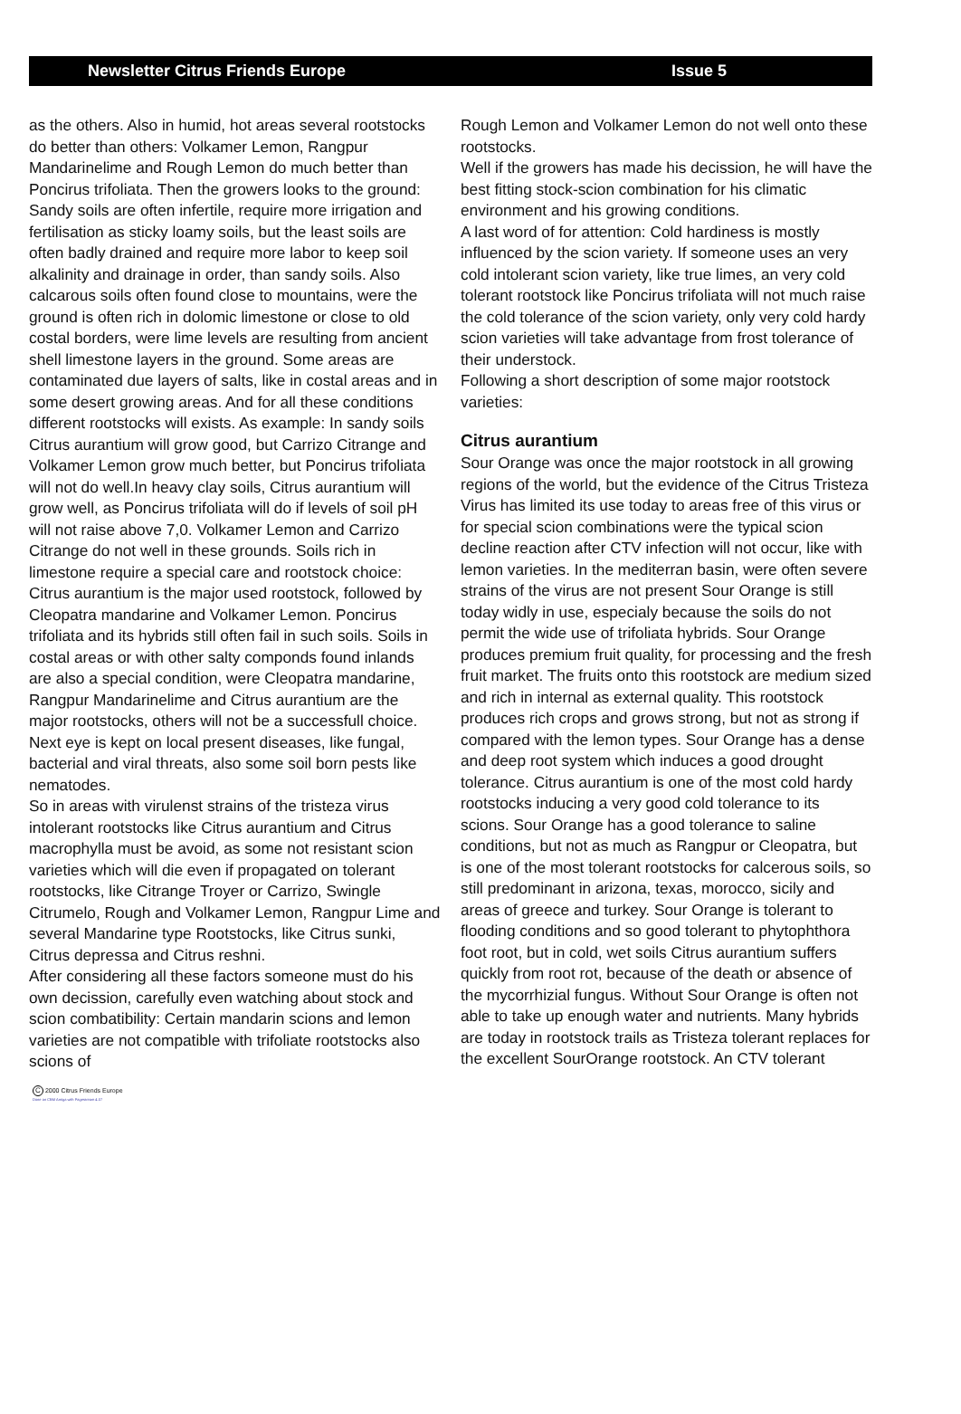Newsletter Citrus Friends Europe Issue 5
as the others. Also in humid, hot areas several rootstocks do better than others: Volkamer Lemon, Rangpur Mandarinelime and Rough Lemon do much better than Poncirus trifoliata. Then the growers looks to the ground: Sandy soils are often infertile, require more irrigation and fertilisation as sticky loamy soils, but the least soils are often badly drained and require more labor to keep soil alkalinity and drainage in order, than sandy soils. Also calcarous soils often found close to mountains, were the ground is often rich in dolomic limestone or close to old costal borders, were lime levels are resulting from ancient shell limestone layers in the ground. Some areas are contaminated due layers of salts, like in costal areas and in some desert growing areas. And for all these conditions different rootstocks will exists. As example: In sandy soils Citrus aurantium will grow good, but Carrizo Citrange and Volkamer Lemon grow much better, but Poncirus trifoliata will not do well.In heavy clay soils, Citrus aurantium will grow well, as Poncirus trifoliata will do if levels of soil pH will not raise above 7,0. Volkamer Lemon and Carrizo Citrange do not well in these grounds. Soils rich in limestone require a special care and rootstock choice: Citrus aurantium is the major used rootstock, followed by Cleopatra mandarine and Volkamer Lemon. Poncirus trifoliata and its hybrids still often fail in such soils. Soils in costal areas or with other salty componds found inlands are also a special condition, were Cleopatra mandarine, Rangpur Mandarinelime and Citrus aurantium are the major rootstocks, others will not be a successfull choice.
Next eye is kept on local present diseases, like fungal, bacterial and viral threats, also some soil born pests like nematodes.
So in areas with virulenst strains of the tristeza virus intolerant rootstocks like Citrus aurantium and Citrus macrophylla must be avoid, as some not resistant scion varieties which will die even if propagated on tolerant rootstocks, like Citrange Troyer or Carrizo, Swingle Citrumelo, Rough and Volkamer Lemon, Rangpur Lime and several Mandarine type Rootstocks, like Citrus sunki, Citrus depressa and Citrus reshni.
After considering all these factors someone must do his own decission, carefully even watching about stock and scion combatibility: Certain mandarin scions and lemon varieties are not compatible with trifoliate rootstocks also scions of
Rough Lemon and Volkamer Lemon do not well onto these rootstocks.
Well if the growers has made his decission, he will have the best fitting stock-scion combination for his climatic environment and his growing conditions.
A last word of for attention: Cold hardiness is mostly influenced by the scion variety. If someone uses an very cold intolerant scion variety, like true limes, an very cold tolerant rootstock like Poncirus trifoliata will not much raise the cold tolerance of the scion variety, only very cold hardy scion varieties will take advantage from frost tolerance of their understock.
Following a short description of some major rootstock varieties:
Citrus aurantium
Sour Orange was once the major rootstock in all growing regions of the world, but the evidence of the Citrus Tristeza Virus has limited its use today to areas free of this virus or for special scion combinations were the typical scion decline reaction after CTV infection will not occur, like with lemon varieties. In the mediterran basin, were often severe strains of the virus are not present Sour Orange is still today widly in use, especialy because the soils do not permit the wide use of trifoliata hybrids. Sour Orange produces premium fruit quality, for processing and the fresh fruit market. The fruits onto this rootstock are medium sized and rich in internal as external quality. This rootstock produces rich crops and grows strong, but not as strong if compared with the lemon types. Sour Orange has a dense and deep root system which induces a good drought tolerance. Citrus aurantium is one of the most cold hardy rootstocks inducing a very good cold tolerance to its scions. Sour Orange has a good tolerance to saline conditions, but not as much as Rangpur or Cleopatra, but is one of the most tolerant rootstocks for calcerous soils, so still predominant in arizona, texas, morocco, sicily and areas of greece and turkey. Sour Orange is tolerant to flooding conditions and so good tolerant to phytophthora foot root, but in cold, wet soils Citrus aurantium suffers quickly from root rot, because of the death or absence of the mycorrhizial fungus. Without Sour Orange is often not able to take up enough water and nutrients. Many hybrids are today in rootstock trails as Tristeza tolerant replaces for the excellent SourOrange rootstock. An CTV tolerant
C 2000 Citrus Friends Europe
Done on CBM Amiga with Pagestream 4.07